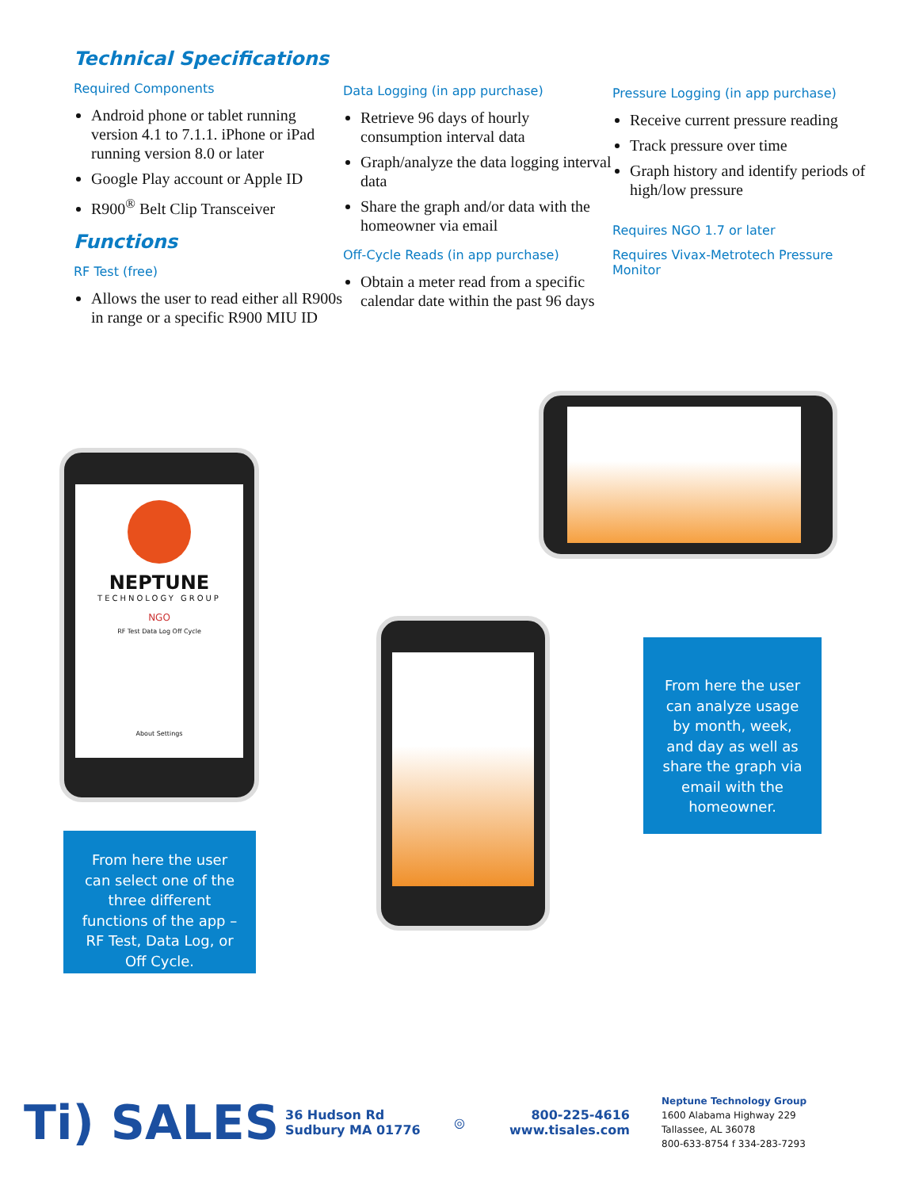Technical Specifications
Required Components
Android phone or tablet running version 4.1 to 7.1.1. iPhone or iPad running version 8.0 or later
Google Play account or Apple ID
R900<sup>®</sup> Belt Clip Transceiver
Functions
RF Test (free)
Allows the user to read either all R900s in range or a specific R900 MIU ID
Data Logging (in app purchase)
Retrieve 96 days of hourly consumption interval data
Graph/analyze the data logging interval data
Share the graph and/or data with the homeowner via email
Off-Cycle Reads (in app purchase)
Obtain a meter read from a specific calendar date within the past 96 days
Pressure Logging (in app purchase)
Receive current pressure reading
Track pressure over time
Graph history and identify periods of high/low pressure
Requires NGO 1.7 or later
Requires Vivax-Metrotech Pressure Monitor
NEPTUNE
TECHNOLOGY GROUP
NGO
RF Test Data Log Off Cycle
About Settings
From here the user can select one of the three different functions of the app – RF Test, Data Log, or Off Cycle.
From here the user can analyze usage by month, week, and day as well as share the graph via email with the homeowner.
Ti) SALES
36 Hudson Rd
Sudbury MA 01776
◎
800-225-4616
www.tisales.com
Neptune Technology Group
1600 Alabama Highway 229
Tallassee, AL 36078
800-633-8754 f 334-283-7293